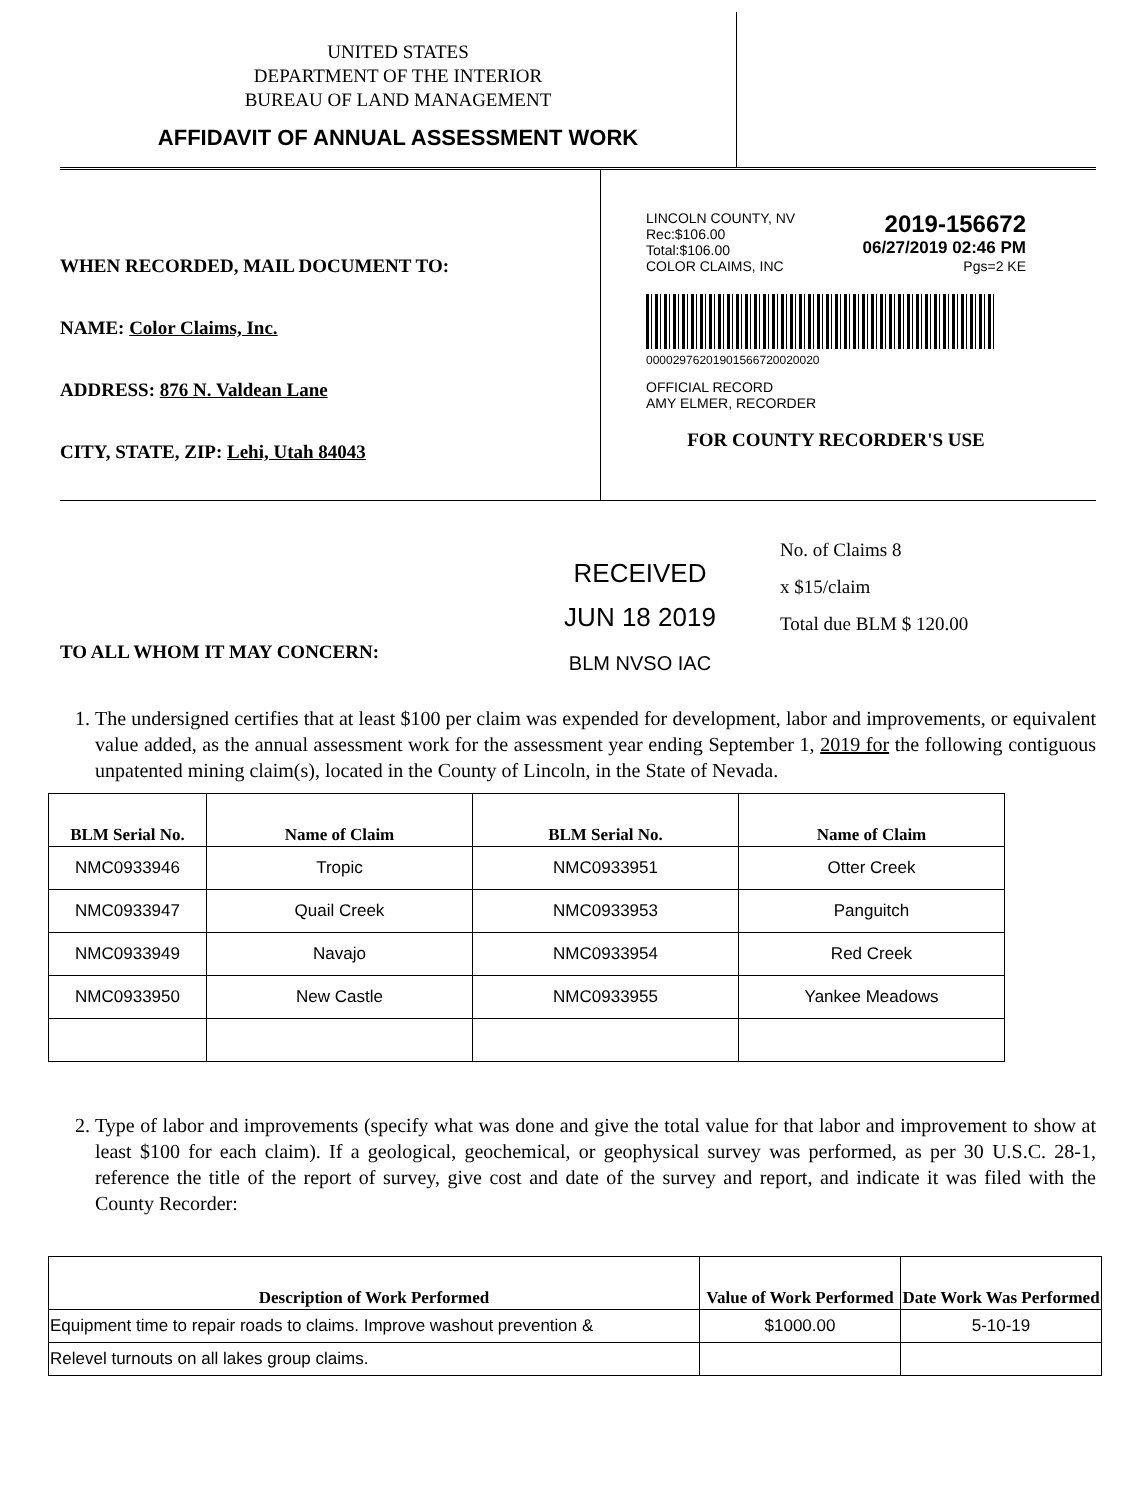UNITED STATES
DEPARTMENT OF THE INTERIOR
BUREAU OF LAND MANAGEMENT
AFFIDAVIT OF ANNUAL ASSESSMENT WORK
WHEN RECORDED, MAIL DOCUMENT TO:
NAME: Color Claims, Inc.
ADDRESS: 876 N. Valdean Lane
CITY, STATE, ZIP: Lehi, Utah 84043
LINCOLN COUNTY, NV
Rec:$106.00
Total:$106.00
COLOR CLAIMS, INC 2019-156672
06/27/2019 02:46 PM
Pgs=2 KE
00002976201901566720020020
OFFICIAL RECORD
AMY ELMER, RECORDER
FOR COUNTY RECORDER'S USE
TO ALL WHOM IT MAY CONCERN:
RECEIVED
JUN 18 2019
BLM NVSO IAC
No. of Claims 8
x $15/claim
Total due BLM $ 120.00
1. The undersigned certifies that at least $100 per claim was expended for development, labor and improvements, or equivalent value added, as the annual assessment work for the assessment year ending September 1, 2019 for the following contiguous unpatented mining claim(s), located in the County of Lincoln, in the State of Nevada.
| BLM Serial No. | Name of Claim | BLM Serial No. | Name of Claim |
| --- | --- | --- | --- |
| NMC0933946 | Tropic | NMC0933951 | Otter Creek |
| NMC0933947 | Quail Creek | NMC0933953 | Panguitch |
| NMC0933949 | Navajo | NMC0933954 | Red Creek |
| NMC0933950 | New Castle | NMC0933955 | Yankee Meadows |
2. Type of labor and improvements (specify what was done and give the total value for that labor and improvement to show at least $100 for each claim). If a geological, geochemical, or geophysical survey was performed, as per 30 U.S.C. 28-1, reference the title of the report of survey, give cost and date of the survey and report, and indicate it was filed with the County Recorder:
| Description of Work Performed | Value of Work Performed | Date Work Was Performed |
| --- | --- | --- |
| Equipment time to repair roads to claims. Improve washout prevention & | $1000.00 | 5-10-19 |
| Relevel turnouts on all lakes group claims. | | |